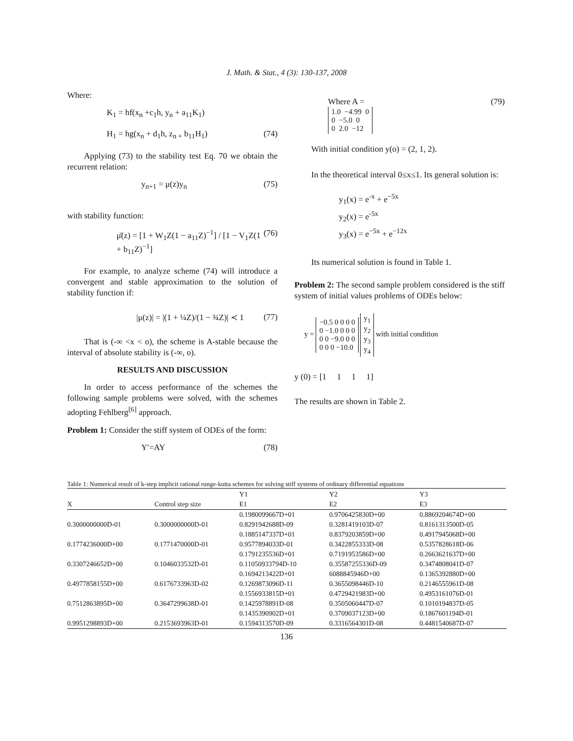J. Math. & Stat., 4 (3): 130-137, 2008
Where:
K<sub>1</sub> = hf(x<sub>n</sub> +c<sub>1</sub>h, y<sub>n</sub> + a<sub>11</sub>K<sub>1</sub>)
H<sub>1</sub> = hg(x<sub>n</sub> + d<sub>1</sub>h, z<sub>n +</sub> b<sub>11</sub>H<sub>1</sub>) (74)
Applying (73) to the stability test Eq. 70 we obtain the recurrent relation:
y<sub>n+1</sub> = μ(z)y<sub>n</sub> (75)
with stability function:
μ̄(z) = [1 + W<sub>1</sub>Z(1 − a<sub>11</sub>Z)<sup>−1</sup>] / [1 − V<sub>1</sub>Z(1 + b<sub>11</sub>Z)<sup>−1</sup>] (76)
For example, to analyze scheme (74) will introduce a convergent and stable approximation to the solution of stability function if:
|μ(z)| = |(1 + ¼Z)/(1 − ¾Z)| ≺ 1 (77)
That is (-∞ <x < o), the scheme is A-stable because the interval of absolute stability is (-∞, o).
RESULTS AND DISCUSSION
In order to access performance of the schemes the following sample problems were solved, with the schemes adopting Fehlberg<sup>[6]</sup> approach.
Problem 1: Consider the stiff system of ODEs of the form:
Y′=AY (78)
Where A =
1.0 −4.99 0
0 −5.0 0
0 2.0 −12 (79)
With initial condition y(o) = (2, 1, 2).
In the theoretical interval 0≤x≤1. Its general solution is:
y<sub>1</sub>(x) = e<sup>-x</sup> + e<sup>−5x</sup>
y<sub>2</sub>(x) = e<sup>-5x</sup>
y<sub>3</sub>(x) = e<sup>−5x</sup> + e<sup>−12x</sup>
Its numerical solution is found in Table 1.
Problem 2: The second sample problem considered is the stiff system of initial values problems of ODEs below:
y = −0.5 0 0 0 0
0 −1.0 0 0 0
0 0 −9.0 0 0
0 0 0 −10.0 y<sub>1</sub>
y<sub>2</sub>
y<sub>3</sub>
y<sub>4</sub> with initial condition
y (0) = [1 1 1 1]
The results are shown in Table 2.
Table 1: Numerical result of k-step implicit rational runge-kutta schemes for solving stiff systems of ordinary differential equations
| | | Y1 | Y2 | Y3 |
| --- | --- | --- | --- | --- |
| X | Control step size | E1 | E2 | E3 |
| | | 0.1980099667D+01 | 0.9706425830D+00 | 0.8869204674D+00 |
| 0.3000000000D-01 | 0.3000000000D-01 | 0.8291942688D-09 | 0.3281419103D-07 | 0.8161313500D-05 |
| | | 0.1885147337D+01 | 0.8379203859D+00 | 0.4917945068D+00 |
| 0.1774236000D+00 | 0.1771470000D-01 | 0.9577894033D-01 | 0.3422855333D-08 | 0.5357828618D-06 |
| | | 0.1791235536D+01 | 0.7191953586D+00 | 0.2663621637D+00 |
| 0.3307246652D+00 | 0.1046033532D-01 | 0.11050933794D-10 | 0.35587255336D-09 | 0.3474808041D-07 |
| | | 0.1694213422D+01 | 6088845946D+00 | 0.1365392880D+00 |
| 0.4977858155D+00 | 0.6176733963D-02 | 0.1269873096D-11 | 0.3655098446D-10 | 0.2146555961D-08 |
| | | 0.1556933815D+01 | 0.4729421983D+00 | 0.4953161076D-01 |
| 0.7512863895D+00 | 0.3647299638D-01 | 0.1425978891D-08 | 0.3505060447D-07 | 0.1010194837D-05 |
| | | 0.1435390902D+01 | 0.3709037123D+00 | 0.1867601194D-01 |
| 0.9951298893D+00 | 0.2153693963D-01 | 0.1594313570D-09 | 0.3316564301D-08 | 0.4481540687D-07 |
136